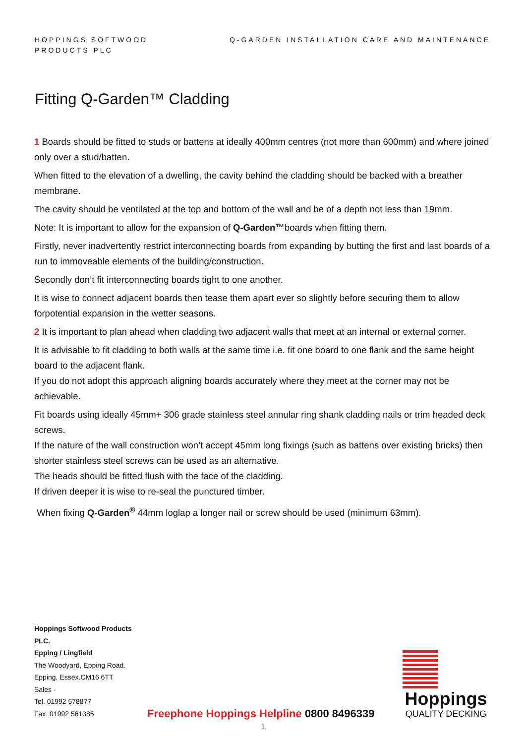HOPPINGS SOFTWOOD
PRODUCTS PLC
Q-GARDEN INSTALLATION CARE AND MAINTENANCE
Fitting Q-Garden™ Cladding
1 Boards should be fitted to studs or battens at ideally 400mm centres (not more than 600mm) and where joined only over a stud/batten.
When fitted to the elevation of a dwelling, the cavity behind the cladding should be backed with a breather membrane.
The cavity should be ventilated at the top and bottom of the wall and be of a depth not less than 19mm.
Note: It is important to allow for the expansion of Q-Garden™boards when fitting them.
Firstly, never inadvertently restrict interconnecting boards from expanding by butting the first and last boards of a run to immoveable elements of the building/construction.
Secondly don’t fit interconnecting boards tight to one another.
It is wise to connect adjacent boards then tease them apart ever so slightly before securing them to allow forpotential expansion in the wetter seasons.
2 It is important to plan ahead when cladding two adjacent walls that meet at an internal or external corner.
It is advisable to fit cladding to both walls at the same time i.e. fit one board to one flank and the same height board to the adjacent flank.
If you do not adopt this approach aligning boards accurately where they meet at the corner may not be achievable.
Fit boards using ideally 45mm+ 306 grade stainless steel annular ring shank cladding nails or trim headed deck screws.
If the nature of the wall construction won’t accept 45mm long fixings (such as battens over existing bricks) then shorter stainless steel screws can be used as an alternative.
The heads should be fitted flush with the face of the cladding.
If driven deeper it is wise to re-seal the punctured timber.
When fixing Q-Garden<sup>®</sup> 44mm loglap a longer nail or screw should be used (minimum 63mm).
Hoppings Softwood Products PLC.
Epping / Lingfield
The Woodyard, Epping Road.
Epping, Essex.CM16 6TT
Sales -
Tel. 01992 578877
Fax. 01992 561385
Freephone Hoppings Helpline 0800 8496339
Hoppings
QUALITY DECKING
1